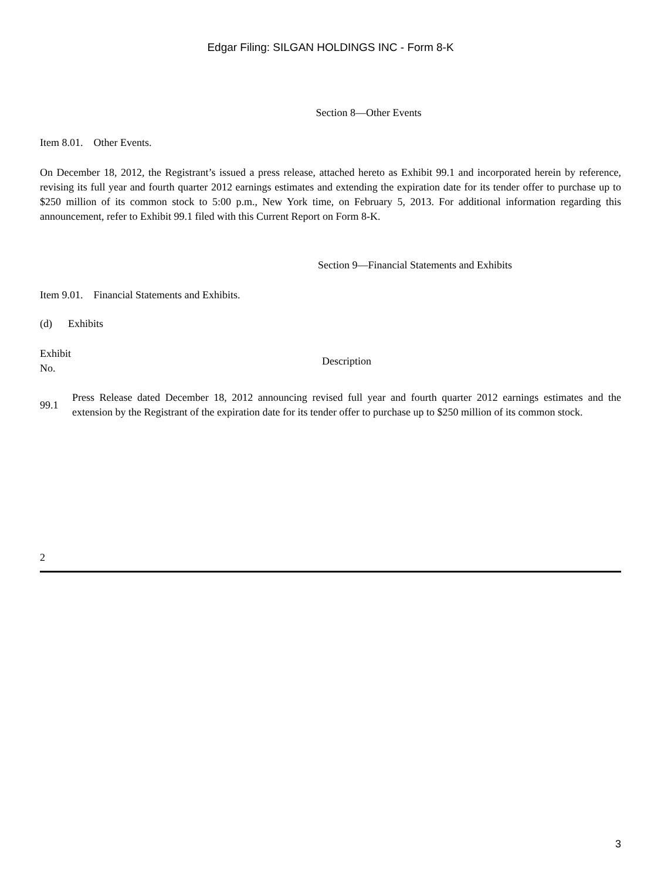Edgar Filing: SILGAN HOLDINGS INC - Form 8-K
Section 8—Other Events
Item 8.01. Other Events.
On December 18, 2012, the Registrant’s issued a press release, attached hereto as Exhibit 99.1 and incorporated herein by reference, revising its full year and fourth quarter 2012 earnings estimates and extending the expiration date for its tender offer to purchase up to $250 million of its common stock to 5:00 p.m., New York time, on February 5, 2013. For additional information regarding this announcement, refer to Exhibit 99.1 filed with this Current Report on Form 8-K.
Section 9—Financial Statements and Exhibits
Item 9.01. Financial Statements and Exhibits.
(d) Exhibits
| Exhibit No. | Description |
| 99.1 | Press Release dated December 18, 2012 announcing revised full year and fourth quarter 2012 earnings estimates and the extension by the Registrant of the expiration date for its tender offer to purchase up to $250 million of its common stock. |
2
3